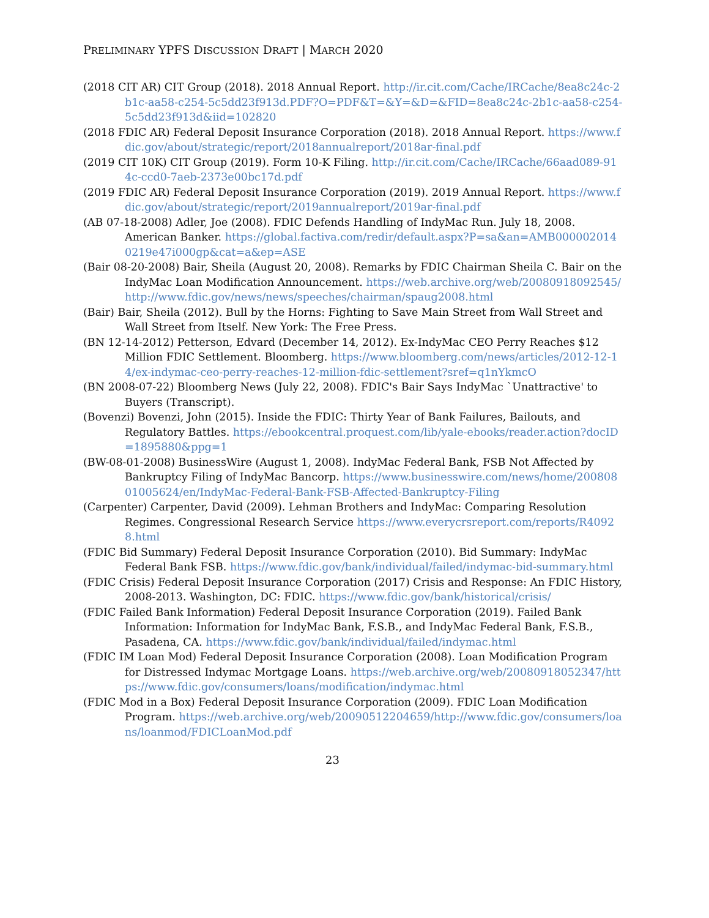PRELIMINARY YPFS DISCUSSION DRAFT | MARCH 2020
(2018 CIT AR) CIT Group (2018). 2018 Annual Report. http://ir.cit.com/Cache/IRCache/8ea8c24c-2b1c-aa58-c254-5c5dd23f913d.PDF?O=PDF&T=&Y=&D=&FID=8ea8c24c-2b1c-aa58-c254-5c5dd23f913d&iid=102820
(2018 FDIC AR) Federal Deposit Insurance Corporation (2018). 2018 Annual Report. https://www.fdic.gov/about/strategic/report/2018annualreport/2018ar-final.pdf
(2019 CIT 10K) CIT Group (2019). Form 10-K Filing. http://ir.cit.com/Cache/IRCache/66aad089-914c-ccd0-7aeb-2373e00bc17d.pdf
(2019 FDIC AR) Federal Deposit Insurance Corporation (2019). 2019 Annual Report. https://www.fdic.gov/about/strategic/report/2019annualreport/2019ar-final.pdf
(AB 07-18-2008) Adler, Joe (2008). FDIC Defends Handling of IndyMac Run. July 18, 2008. American Banker. https://global.factiva.com/redir/default.aspx?P=sa&an=AMB0000020140219e47i000gp&cat=a&ep=ASE
(Bair 08-20-2008) Bair, Sheila (August 20, 2008). Remarks by FDIC Chairman Sheila C. Bair on the IndyMac Loan Modification Announcement. https://web.archive.org/web/20080918092545/http://www.fdic.gov/news/news/speeches/chairman/spaug2008.html
(Bair) Bair, Sheila (2012). Bull by the Horns: Fighting to Save Main Street from Wall Street and Wall Street from Itself. New York: The Free Press.
(BN 12-14-2012) Petterson, Edvard (December 14, 2012). Ex-IndyMac CEO Perry Reaches $12 Million FDIC Settlement. Bloomberg. https://www.bloomberg.com/news/articles/2012-12-14/ex-indymac-ceo-perry-reaches-12-million-fdic-settlement?sref=q1nYkmcO
(BN 2008-07-22) Bloomberg News (July 22, 2008). FDIC's Bair Says IndyMac `Unattractive' to Buyers (Transcript).
(Bovenzi) Bovenzi, John (2015). Inside the FDIC: Thirty Year of Bank Failures, Bailouts, and Regulatory Battles. https://ebookcentral.proquest.com/lib/yale-ebooks/reader.action?docID=1895880&ppg=1
(BW-08-01-2008) BusinessWire (August 1, 2008). IndyMac Federal Bank, FSB Not Affected by Bankruptcy Filing of IndyMac Bancorp. https://www.businesswire.com/news/home/20080801005624/en/IndyMac-Federal-Bank-FSB-Affected-Bankruptcy-Filing
(Carpenter) Carpenter, David (2009). Lehman Brothers and IndyMac: Comparing Resolution Regimes. Congressional Research Service https://www.everycrsreport.com/reports/R40928.html
(FDIC Bid Summary) Federal Deposit Insurance Corporation (2010). Bid Summary: IndyMac Federal Bank FSB. https://www.fdic.gov/bank/individual/failed/indymac-bid-summary.html
(FDIC Crisis) Federal Deposit Insurance Corporation (2017) Crisis and Response: An FDIC History, 2008-2013. Washington, DC: FDIC. https://www.fdic.gov/bank/historical/crisis/
(FDIC Failed Bank Information) Federal Deposit Insurance Corporation (2019). Failed Bank Information: Information for IndyMac Bank, F.S.B., and IndyMac Federal Bank, F.S.B., Pasadena, CA. https://www.fdic.gov/bank/individual/failed/indymac.html
(FDIC IM Loan Mod) Federal Deposit Insurance Corporation (2008). Loan Modification Program for Distressed Indymac Mortgage Loans. https://web.archive.org/web/20080918052347/https://www.fdic.gov/consumers/loans/modification/indymac.html
(FDIC Mod in a Box) Federal Deposit Insurance Corporation (2009). FDIC Loan Modification Program. https://web.archive.org/web/20090512204659/http://www.fdic.gov/consumers/loans/loanmod/FDICLoanMod.pdf
23